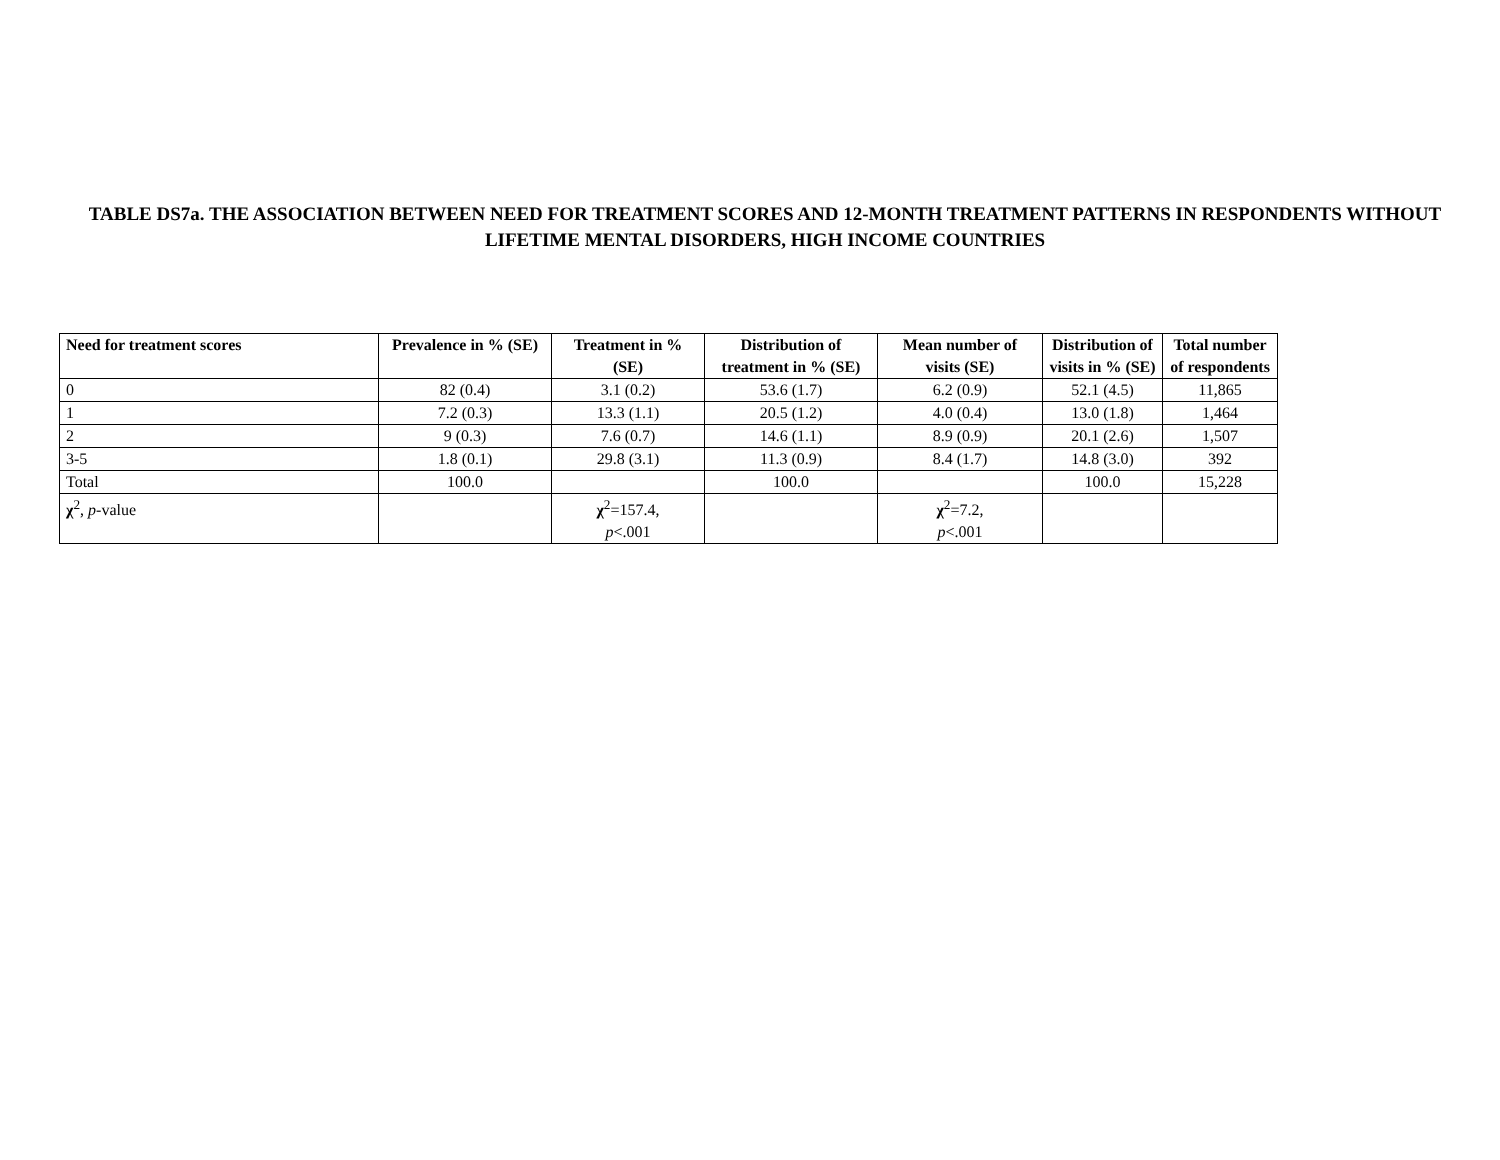TABLE DS7a. THE ASSOCIATION BETWEEN NEED FOR TREATMENT SCORES AND 12-MONTH TREATMENT PATTERNS IN RESPONDENTS WITHOUT LIFETIME MENTAL DISORDERS, HIGH INCOME COUNTRIES
| Need for treatment scores | Prevalence in % (SE) | Treatment in % (SE) | Distribution of treatment in % (SE) | Mean number of visits (SE) | Distribution of visits in % (SE) | Total number of respondents |
| --- | --- | --- | --- | --- | --- | --- |
| 0 | 82 (0.4) | 3.1 (0.2) | 53.6 (1.7) | 6.2 (0.9) | 52.1 (4.5) | 11,865 |
| 1 | 7.2 (0.3) | 13.3 (1.1) | 20.5 (1.2) | 4.0 (0.4) | 13.0 (1.8) | 1,464 |
| 2 | 9 (0.3) | 7.6 (0.7) | 14.6 (1.1) | 8.9 (0.9) | 20.1 (2.6) | 1,507 |
| 3-5 | 1.8 (0.1) | 29.8 (3.1) | 11.3 (0.9) | 8.4 (1.7) | 14.8 (3.0) | 392 |
| Total | 100.0 | | 100.0 | | 100.0 | 15,228 |
| χ<sup>2</sup>, p -value | | χ<sup>2</sup>=157.4, p <.001 | | χ<sup>2</sup>=7.2, p <.001 | | |